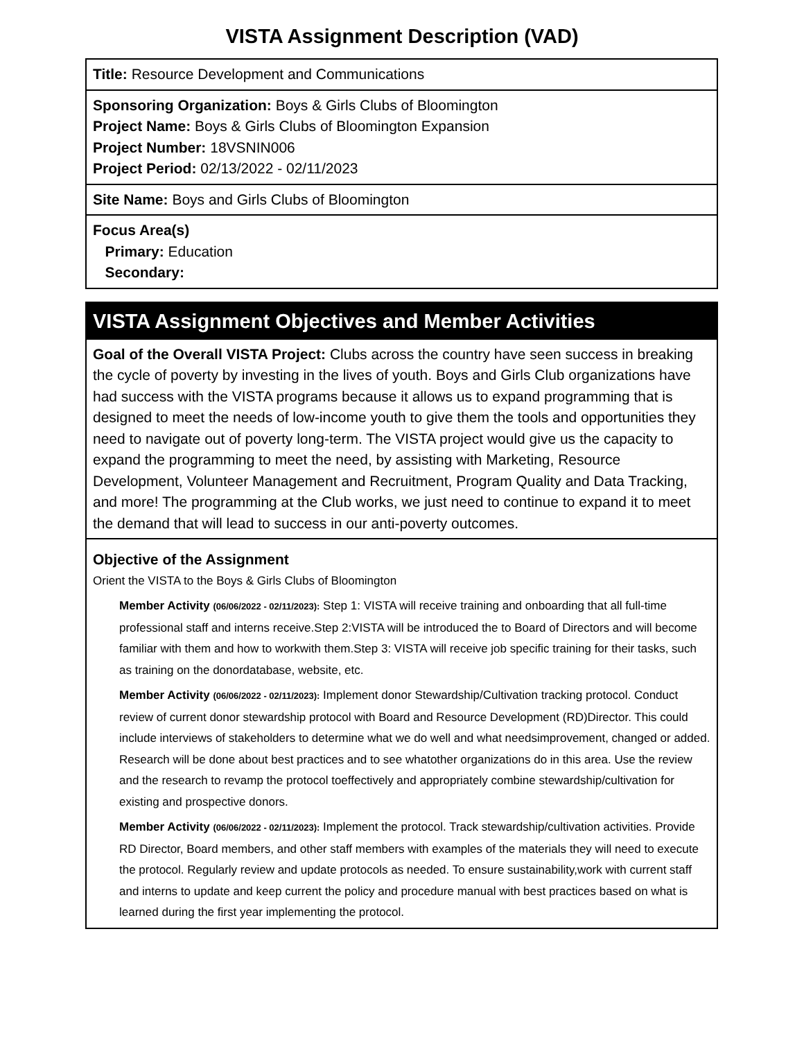VISTA Assignment Description (VAD)
Title: Resource Development and Communications
Sponsoring Organization: Boys & Girls Clubs of Bloomington
Project Name: Boys & Girls Clubs of Bloomington Expansion
Project Number: 18VSNIN006
Project Period: 02/13/2022 - 02/11/2023
Site Name: Boys and Girls Clubs of Bloomington
Focus Area(s)
Primary: Education
Secondary:
VISTA Assignment Objectives and Member Activities
Goal of the Overall VISTA Project: Clubs across the country have seen success in breaking the cycle of poverty by investing in the lives of youth. Boys and Girls Club organizations have had success with the VISTA programs because it allows us to expand programming that is designed to meet the needs of low-income youth to give them the tools and opportunities they need to navigate out of poverty long-term. The VISTA project would give us the capacity to expand the programming to meet the need, by assisting with Marketing, Resource Development, Volunteer Management and Recruitment, Program Quality and Data Tracking, and more! The programming at the Club works, we just need to continue to expand it to meet the demand that will lead to success in our anti-poverty outcomes.
Objective of the Assignment
Orient the VISTA to the Boys & Girls Clubs of Bloomington
Member Activity (06/06/2022 - 02/11/2023): Step 1: VISTA will receive training and onboarding that all full-time professional staff and interns receive.Step 2:VISTA will be introduced the to Board of Directors and will become familiar with them and how to workwith them.Step 3: VISTA will receive job specific training for their tasks, such as training on the donordatabase, website, etc.
Member Activity (06/06/2022 - 02/11/2023): Implement donor Stewardship/Cultivation tracking protocol. Conduct review of current donor stewardship protocol with Board and Resource Development (RD)Director. This could include interviews of stakeholders to determine what we do well and what needsimprovement, changed or added. Research will be done about best practices and to see whatother organizations do in this area. Use the review and the research to revamp the protocol toeffectively and appropriately combine stewardship/cultivation for existing and prospective donors.
Member Activity (06/06/2022 - 02/11/2023): Implement the protocol. Track stewardship/cultivation activities. Provide RD Director, Board members, and other staff members with examples of the materials they will need to execute the protocol. Regularly review and update protocols as needed. To ensure sustainability,work with current staff and interns to update and keep current the policy and procedure manual with best practices based on what is learned during the first year implementing the protocol.